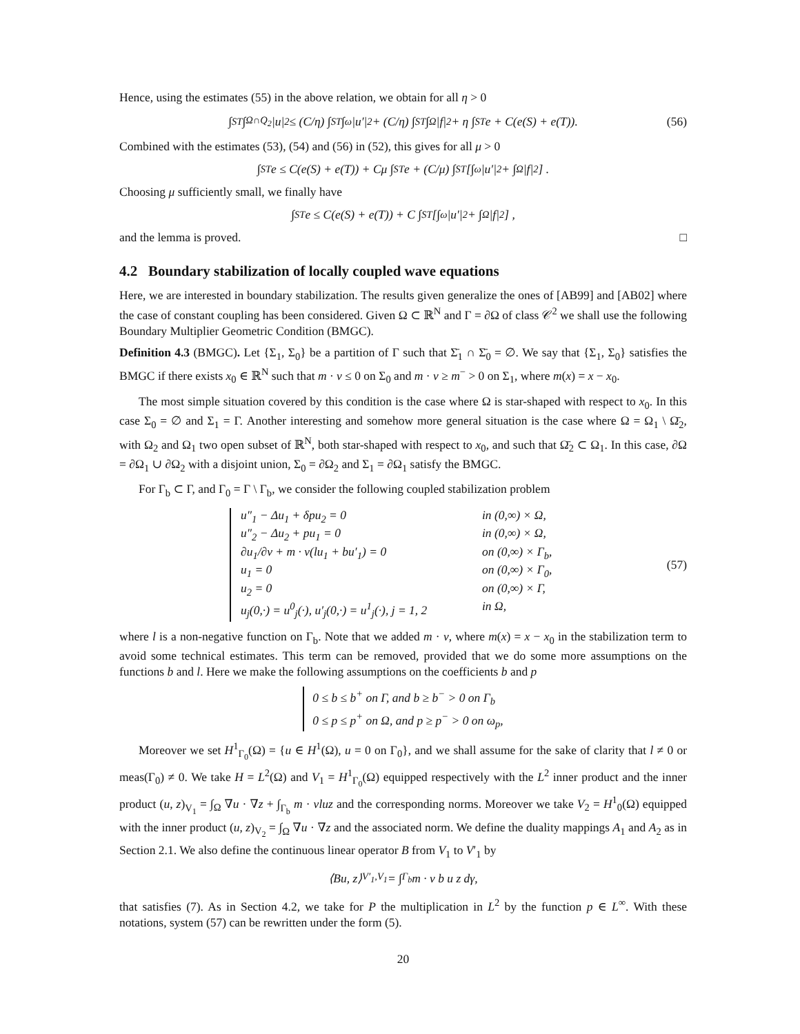Hence, using the estimates (55) in the above relation, we obtain for all η > 0
∫<sub>S</sub><sup>T</sup> ∫<sub>Ω∩Q<sub>2</sub></sub> |u|<sup>2</sup> ≤ (C/η) ∫<sub>S</sub><sup>T</sup> ∫<sub>ω</sub> |u′|<sup>2</sup> + (C/η) ∫<sub>S</sub><sup>T</sup> ∫<sub>Ω</sub> |f|<sup>2</sup> + η ∫<sub>S</sub><sup>T</sup> e + C(e(S) + e(T)). (56)
Combined with the estimates (53), (54) and (56) in (52), this gives for all μ > 0
∫<sub>S</sub><sup>T</sup> e ≤ C(e(S) + e(T)) + Cμ ∫<sub>S</sub><sup>T</sup> e + (C/μ) ∫<sub>S</sub><sup>T</sup> [∫<sub>ω</sub> |u′|<sup>2</sup> + ∫<sub>Ω</sub> |f|<sup>2</sup>] .
Choosing μ sufficiently small, we finally have
∫<sub>S</sub><sup>T</sup> e ≤ C(e(S) + e(T)) + C ∫<sub>S</sub><sup>T</sup> [∫<sub>ω</sub> |u′|<sup>2</sup> + ∫<sub>Ω</sub> |f|<sup>2</sup>] ,
and the lemma is proved. □
4.2 Boundary stabilization of locally coupled wave equations
Here, we are interested in boundary stabilization. The results given generalize the ones of [AB99] and [AB02] where the case of constant coupling has been considered. Given Ω ⊂ ℝ<sup>N</sup> and Γ = ∂Ω of class 𝒞<sup>2</sup> we shall use the following Boundary Multiplier Geometric Condition (BMGC).
Definition 4.3 (BMGC). Let {Σ<sub>1</sub>, Σ<sub>0</sub>} be a partition of Γ such that Σ̄<sub>1</sub> ∩ Σ̄<sub>0</sub> = ∅. We say that {Σ<sub>1</sub>, Σ<sub>0</sub>} satisfies the BMGC if there exists x<sub>0</sub> ∈ ℝ<sup>N</sup> such that m · ν ≤ 0 on Σ<sub>0</sub> and m · ν ≥ m<sup>−</sup> > 0 on Σ<sub>1</sub>, where m(x) = x − x<sub>0</sub>.
The most simple situation covered by this condition is the case where Ω is star-shaped with respect to x<sub>0</sub>. In this case Σ<sub>0</sub> = ∅ and Σ<sub>1</sub> = Γ. Another interesting and somehow more general situation is the case where Ω = Ω<sub>1</sub> \ Ω̄<sub>2</sub>, with Ω<sub>2</sub> and Ω<sub>1</sub> two open subset of ℝ<sup>N</sup>, both star-shaped with respect to x<sub>0</sub>, and such that Ω̄<sub>2</sub> ⊂ Ω<sub>1</sub>. In this case, ∂Ω = ∂Ω<sub>1</sub> ∪ ∂Ω<sub>2</sub> with a disjoint union, Σ<sub>0</sub> = ∂Ω<sub>2</sub> and Σ<sub>1</sub> = ∂Ω<sub>1</sub> satisfy the BMGC.
For Γ<sub>b</sub> ⊂ Γ, and Γ<sub>0</sub> = Γ \ Γ<sub>b</sub>, we consider the following coupled stabilization problem
u″<sub>1</sub> − Δu<sub>1</sub> + δpu<sub>2</sub> = 0 in (0,∞) × Ω, u″<sub>2</sub> − Δu<sub>2</sub> + pu<sub>1</sub> = 0 in (0,∞) × Ω, ∂u<sub>1</sub>/∂ν + m · ν(lu<sub>1</sub> + bu′<sub>1</sub>) = 0 on (0,∞) × Γ<sub>b</sub>, u<sub>1</sub> = 0 on (0,∞) × Γ<sub>0</sub>, u<sub>2</sub> = 0 on (0,∞) × Γ, u<sub>j</sub>(0,·) = u<sup>0</sup><sub>j</sub>(·), u′<sub>j</sub>(0,·) = u<sup>1</sup><sub>j</sub>(·), j = 1, 2 in Ω,
(57)
where l is a non-negative function on Γ<sub>b</sub>. Note that we added m · ν, where m(x) = x − x<sub>0</sub> in the stabilization term to avoid some technical estimates. This term can be removed, provided that we do some more assumptions on the functions b and l. Here we make the following assumptions on the coefficients b and p
0 ≤ b ≤ b<sup>+</sup> on Γ, and b ≥ b<sup>−</sup> > 0 on Γ<sub>b</sub>
0 ≤ p ≤ p<sup>+</sup> on Ω, and p ≥ p<sup>−</sup> > 0 on ω<sub>p</sub>,
Moreover we set H<sup>1</sup><sub>Γ<sub>0</sub></sub>(Ω) = {u ∈ H<sup>1</sup>(Ω), u = 0 on Γ<sub>0</sub>}, and we shall assume for the sake of clarity that l ≠ 0 or meas(Γ<sub>0</sub>) ≠ 0. We take H = L<sup>2</sup>(Ω) and V<sub>1</sub> = H<sup>1</sup><sub>Γ<sub>0</sub></sub>(Ω) equipped respectively with the L<sup>2</sup> inner product and the inner product (u, z)<sub>V<sub>1</sub></sub> = ∫<sub>Ω</sub> ∇u · ∇z + ∫<sub>Γ<sub>b</sub></sub> m · νluz and the corresponding norms. Moreover we take V<sub>2</sub> = H<sup>1</sup><sub>0</sub>(Ω) equipped with the inner product (u, z)<sub>V<sub>2</sub></sub> = ∫<sub>Ω</sub> ∇u · ∇z and the associated norm. We define the duality mappings A<sub>1</sub> and A<sub>2</sub> as in Section 2.1. We also define the continuous linear operator B from V<sub>1</sub> to V′<sub>1</sub> by
⟨Bu, z⟩<sub>V′<sub>1</sub>,V<sub>1</sub></sub> = ∫<sub>Γ<sub>b</sub></sub> m · ν b u z dγ,
that satisfies (7). As in Section 4.2, we take for P the multiplication in L<sup>2</sup> by the function p ∈ L<sup>∞</sup>. With these notations, system (57) can be rewritten under the form (5).
20